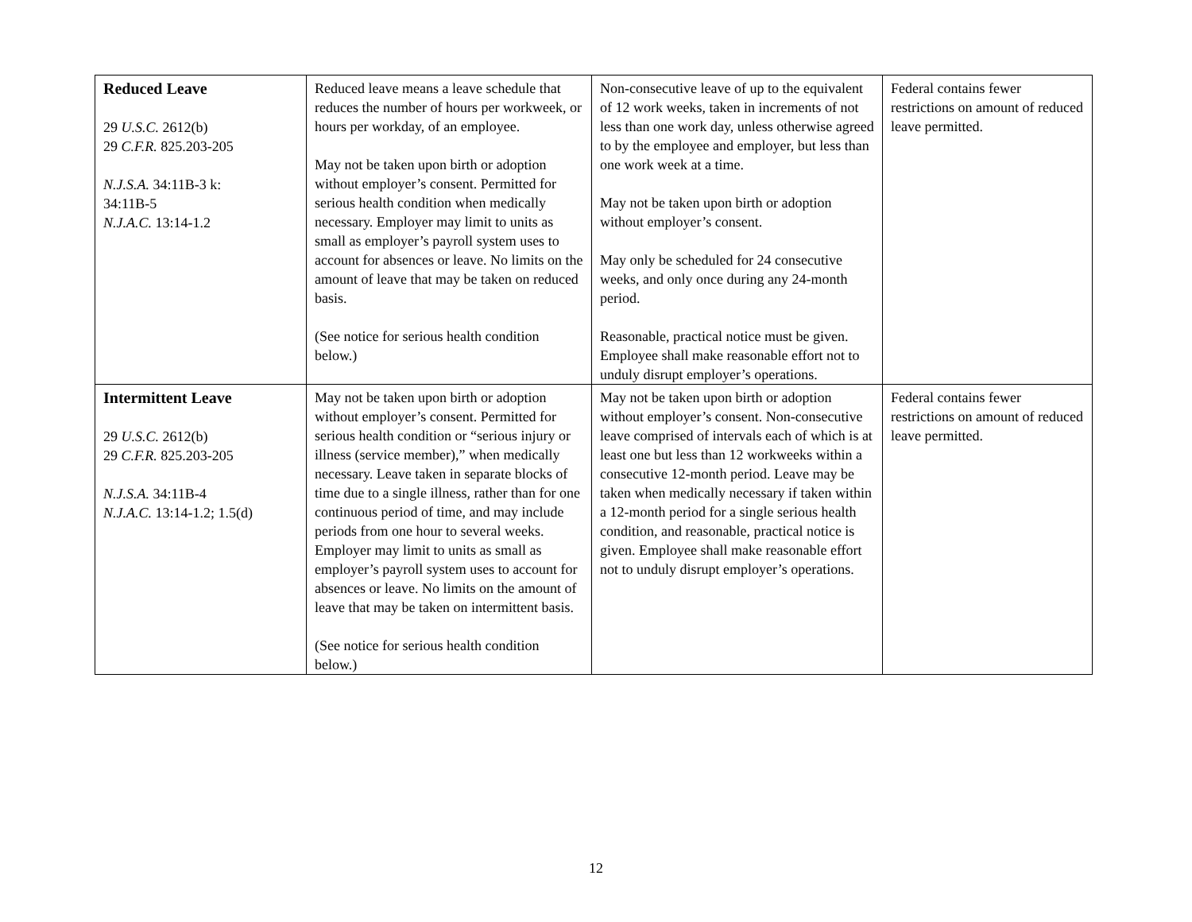| Reduced Leave 29 U.S.C. 2612(b) 29 C.F.R. 825.203-205 N.J.S.A. 34:11B-3 k: 34:11B-5 N.J.A.C. 13:14-1.2 | Reduced leave means a leave schedule that reduces the number of hours per workweek, or hours per workday, of an employee. May not be taken upon birth or adoption without employer’s consent. Permitted for serious health condition when medically necessary. Employer may limit to units as small as employer’s payroll system uses to account for absences or leave. No limits on the amount of leave that may be taken on reduced basis. (See notice for serious health condition below.) | Non-consecutive leave of up to the equivalent of 12 work weeks, taken in increments of not less than one work day, unless otherwise agreed to by the employee and employer, but less than one work week at a time. May not be taken upon birth or adoption without employer’s consent. May only be scheduled for 24 consecutive weeks, and only once during any 24-month period. Reasonable, practical notice must be given. Employee shall make reasonable effort not to unduly disrupt employer’s operations. | Federal contains fewer restrictions on amount of reduced leave permitted. |
| Intermittent Leave 29 U.S.C. 2612(b) 29 C.F.R. 825.203-205 N.J.S.A. 34:11B-4 N.J.A.C. 13:14-1.2; 1.5(d) | May not be taken upon birth or adoption without employer’s consent. Permitted for serious health condition or “serious injury or illness (service member),” when medically necessary. Leave taken in separate blocks of time due to a single illness, rather than for one continuous period of time, and may include periods from one hour to several weeks. Employer may limit to units as small as employer’s payroll system uses to account for absences or leave. No limits on the amount of leave that may be taken on intermittent basis. (See notice for serious health condition below.) | May not be taken upon birth or adoption without employer’s consent. Non-consecutive leave comprised of intervals each of which is at least one but less than 12 workweeks within a consecutive 12-month period. Leave may be taken when medically necessary if taken within a 12-month period for a single serious health condition, and reasonable, practical notice is given. Employee shall make reasonable effort not to unduly disrupt employer’s operations. | Federal contains fewer restrictions on amount of reduced leave permitted. |
12